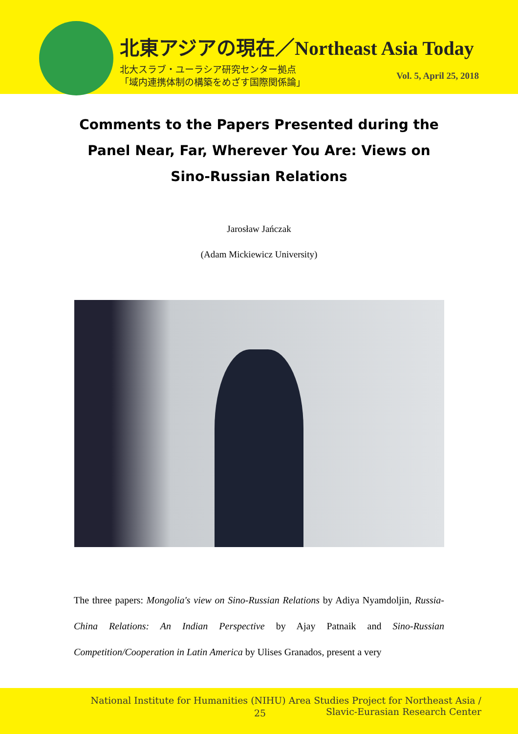北東アジアの現在／Northeast Asia Today
北大スラブ・ユーラシア研究センター拠点
「域内連携体制の構築をめざす国際関係論」
Vol. 5, April 25, 2018
Comments to the Papers Presented during the Panel Near, Far, Wherever You Are: Views on Sino-Russian Relations
Jarosław Jańczak
(Adam Mickiewicz University)
The three papers: Mongolia's view on Sino-Russian Relations by Adiya Nyamdoljin, Russia-China Relations: An Indian Perspective by Ajay Patnaik and Sino-Russian Competition/Cooperation in Latin America by Ulises Granados, present a very
National Institute for Humanities (NIHU) Area Studies Project for Northeast Asia /
Slavic-Eurasian Research Center
25